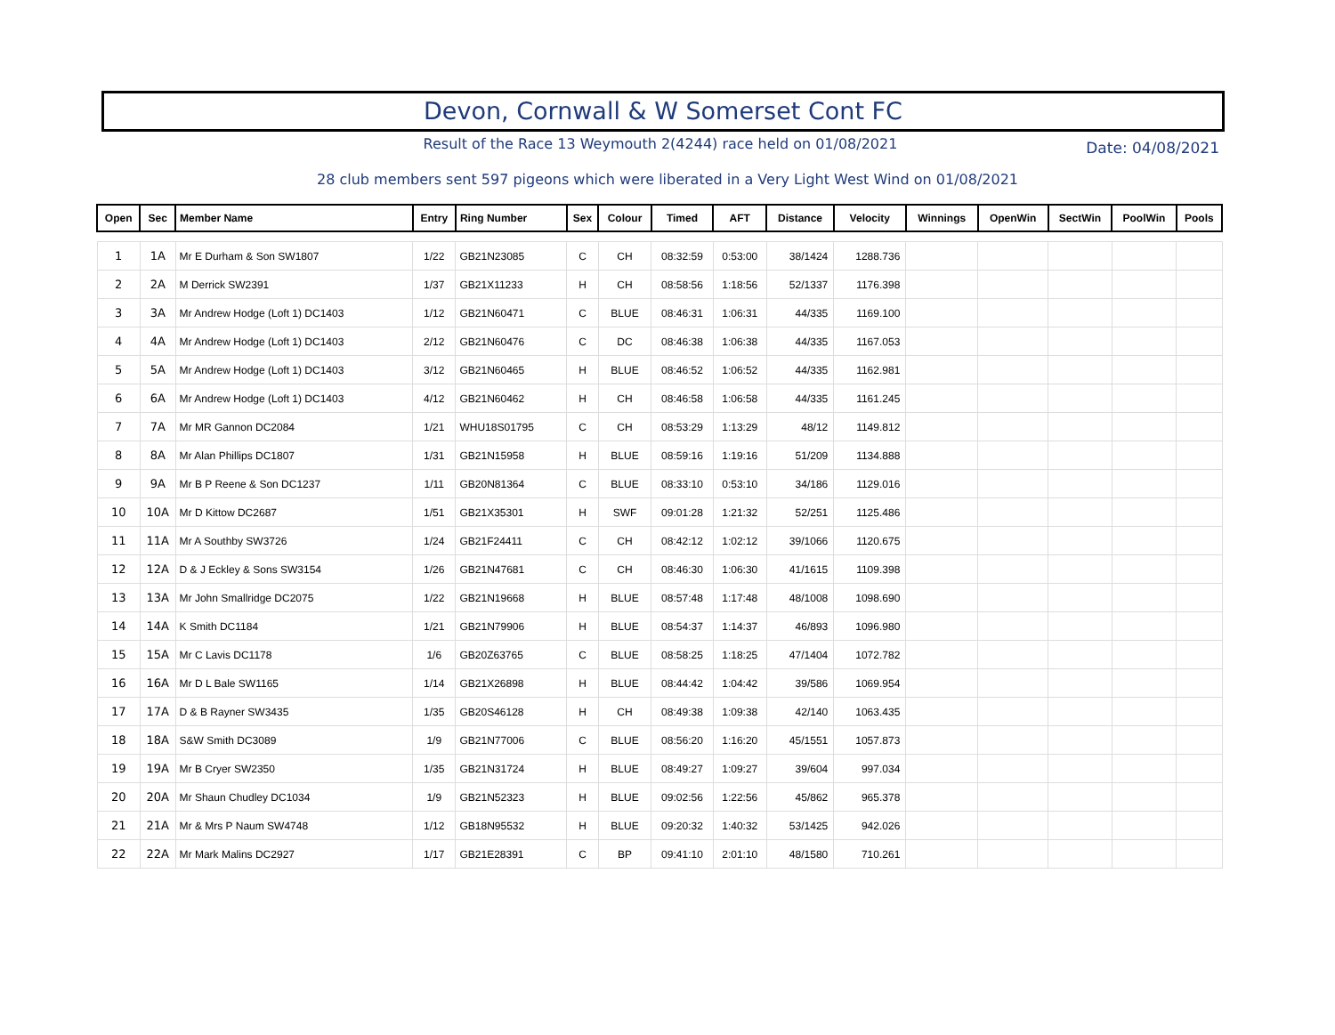Devon, Cornwall & W Somerset Cont FC
Result of the Race 13 Weymouth 2(4244) race held on 01/08/2021 Date: 04/08/2021
28 club members sent 597 pigeons which were liberated in a Very Light West Wind on 01/08/2021
| Open | Sec | Member Name | Entry | Ring Number | Sex | Colour | Timed | AFT | Distance | Velocity | Winnings | OpenWin | SectWin | PoolWin | Pools |
| --- | --- | --- | --- | --- | --- | --- | --- | --- | --- | --- | --- | --- | --- | --- | --- |
| 1 | 1A | Mr E Durham & Son SW1807 | 1/22 | GB21N23085 | C | CH | 08:32:59 | 0:53:00 | 38/1424 | 1288.736 | | | | | |
| 2 | 2A | M Derrick SW2391 | 1/37 | GB21X11233 | H | CH | 08:58:56 | 1:18:56 | 52/1337 | 1176.398 | | | | | |
| 3 | 3A | Mr Andrew Hodge (Loft 1) DC1403 | 1/12 | GB21N60471 | C | BLUE | 08:46:31 | 1:06:31 | 44/335 | 1169.100 | | | | | |
| 4 | 4A | Mr Andrew Hodge (Loft 1) DC1403 | 2/12 | GB21N60476 | C | DC | 08:46:38 | 1:06:38 | 44/335 | 1167.053 | | | | | |
| 5 | 5A | Mr Andrew Hodge (Loft 1) DC1403 | 3/12 | GB21N60465 | H | BLUE | 08:46:52 | 1:06:52 | 44/335 | 1162.981 | | | | | |
| 6 | 6A | Mr Andrew Hodge (Loft 1) DC1403 | 4/12 | GB21N60462 | H | CH | 08:46:58 | 1:06:58 | 44/335 | 1161.245 | | | | | |
| 7 | 7A | Mr MR Gannon DC2084 | 1/21 | WHU18S01795 | C | CH | 08:53:29 | 1:13:29 | 48/12 | 1149.812 | | | | | |
| 8 | 8A | Mr Alan Phillips DC1807 | 1/31 | GB21N15958 | H | BLUE | 08:59:16 | 1:19:16 | 51/209 | 1134.888 | | | | | |
| 9 | 9A | Mr B P Reene & Son DC1237 | 1/11 | GB20N81364 | C | BLUE | 08:33:10 | 0:53:10 | 34/186 | 1129.016 | | | | | |
| 10 | 10A | Mr D Kittow DC2687 | 1/51 | GB21X35301 | H | SWF | 09:01:28 | 1:21:32 | 52/251 | 1125.486 | | | | | |
| 11 | 11A | Mr A Southby SW3726 | 1/24 | GB21F24411 | C | CH | 08:42:12 | 1:02:12 | 39/1066 | 1120.675 | | | | | |
| 12 | 12A | D & J Eckley & Sons SW3154 | 1/26 | GB21N47681 | C | CH | 08:46:30 | 1:06:30 | 41/1615 | 1109.398 | | | | | |
| 13 | 13A | Mr John Smallridge DC2075 | 1/22 | GB21N19668 | H | BLUE | 08:57:48 | 1:17:48 | 48/1008 | 1098.690 | | | | | |
| 14 | 14A | K Smith DC1184 | 1/21 | GB21N79906 | H | BLUE | 08:54:37 | 1:14:37 | 46/893 | 1096.980 | | | | | |
| 15 | 15A | Mr C Lavis DC1178 | 1/6 | GB20Z63765 | C | BLUE | 08:58:25 | 1:18:25 | 47/1404 | 1072.782 | | | | | |
| 16 | 16A | Mr D L Bale SW1165 | 1/14 | GB21X26898 | H | BLUE | 08:44:42 | 1:04:42 | 39/586 | 1069.954 | | | | | |
| 17 | 17A | D & B Rayner SW3435 | 1/35 | GB20S46128 | H | CH | 08:49:38 | 1:09:38 | 42/140 | 1063.435 | | | | | |
| 18 | 18A | S&W Smith DC3089 | 1/9 | GB21N77006 | C | BLUE | 08:56:20 | 1:16:20 | 45/1551 | 1057.873 | | | | | |
| 19 | 19A | Mr B Cryer SW2350 | 1/35 | GB21N31724 | H | BLUE | 08:49:27 | 1:09:27 | 39/604 | 997.034 | | | | | |
| 20 | 20A | Mr Shaun Chudley DC1034 | 1/9 | GB21N52323 | H | BLUE | 09:02:56 | 1:22:56 | 45/862 | 965.378 | | | | | |
| 21 | 21A | Mr & Mrs P Naum SW4748 | 1/12 | GB18N95532 | H | BLUE | 09:20:32 | 1:40:32 | 53/1425 | 942.026 | | | | | |
| 22 | 22A | Mr Mark Malins DC2927 | 1/17 | GB21E28391 | C | BP | 09:41:10 | 2:01:10 | 48/1580 | 710.261 | | | | | |